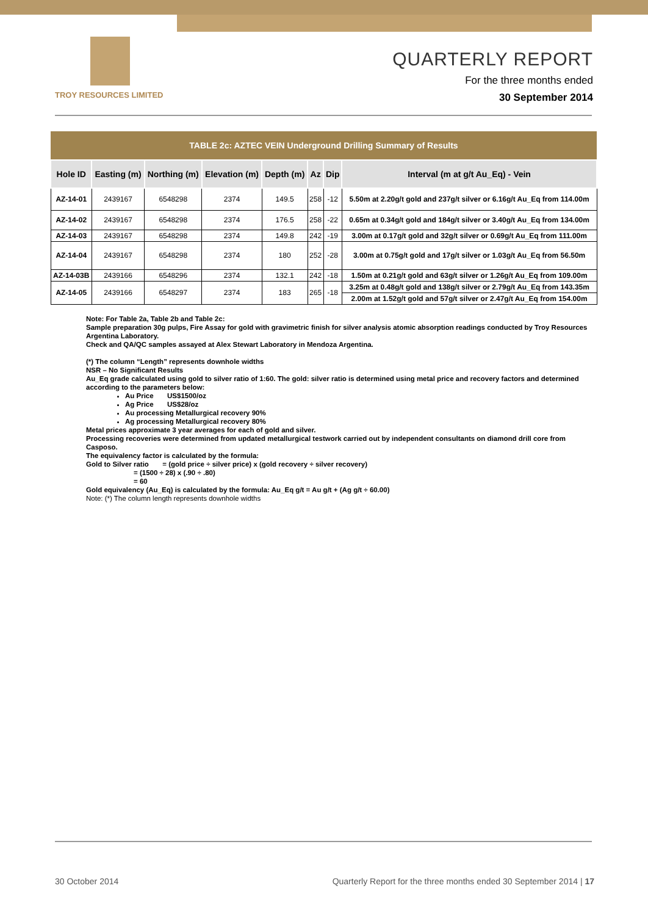TROY RESOURCES LIMITED
QUARTERLY REPORT
For the three months ended
30 September 2014
| TABLE 2c: AZTEC VEIN Underground Drilling Summary of Results | | | | | | | |
| Hole ID | Easting (m) | Northing (m) | Elevation (m) | Depth (m) | Az | Dip | Interval (m at g/t Au_Eq) - Vein |
| AZ-14-01 | 2439167 | 6548298 | 2374 | 149.5 | 258 | -12 | 5.50m at 2.20g/t gold and 237g/t silver or 6.16g/t Au_Eq from 114.00m |
| AZ-14-02 | 2439167 | 6548298 | 2374 | 176.5 | 258 | -22 | 0.65m at 0.34g/t gold and 184g/t silver or 3.40g/t Au_Eq from 134.00m |
| AZ-14-03 | 2439167 | 6548298 | 2374 | 149.8 | 242 | -19 | 3.00m at 0.17g/t gold and 32g/t silver or 0.69g/t Au_Eq from 111.00m |
| AZ-14-04 | 2439167 | 6548298 | 2374 | 180 | 252 | -28 | 3.00m at 0.75g/t gold and 17g/t silver or 1.03g/t Au_Eq from 56.50m |
| AZ-14-03B | 2439166 | 6548296 | 2374 | 132.1 | 242 | -18 | 1.50m at 0.21g/t gold and 63g/t silver or 1.26g/t Au_Eq from 109.00m |
| AZ-14-05 | 2439166 | 6548297 | 2374 | 183 | 265 | -18 | 3.25m at 0.48g/t gold and 138g/t silver or 2.79g/t Au_Eq from 143.35m |
| | | | | | | | 2.00m at 1.52g/t gold and 57g/t silver or 2.47g/t Au_Eq from 154.00m |
Note: For Table 2a, Table 2b and Table 2c:
Sample preparation 30g pulps, Fire Assay for gold with gravimetric finish for silver analysis atomic absorption readings conducted by Troy Resources Argentina Laboratory.
Check and QA/QC samples assayed at Alex Stewart Laboratory in Mendoza Argentina.
(*) The column “Length” represents downhole widths
NSR – No Significant Results
Au_Eq grade calculated using gold to silver ratio of 1:60. The gold: silver ratio is determined using metal price and recovery factors and determined according to the parameters below:
Au Price US$1500/oz
Ag Price US$28/oz
Au processing Metallurgical recovery 90%
Ag processing Metallurgical recovery 80%
Metal prices approximate 3 year averages for each of gold and silver.
Processing recoveries were determined from updated metallurgical testwork carried out by independent consultants on diamond drill core from Casposo.
The equivalency factor is calculated by the formula:
Gold to Silver ratio = (gold price ÷ silver price) x (gold recovery ÷ silver recovery)
= (1500 ÷ 28) x (.90 ÷ .80)
= 60
Gold equivalency (Au_Eq) is calculated by the formula: Au_Eq g/t = Au g/t + (Ag g/t ÷ 60.00)
Note: (*) The column length represents downhole widths
30 October 2014
Quarterly Report for the three months ended 30 September 2014 | 17